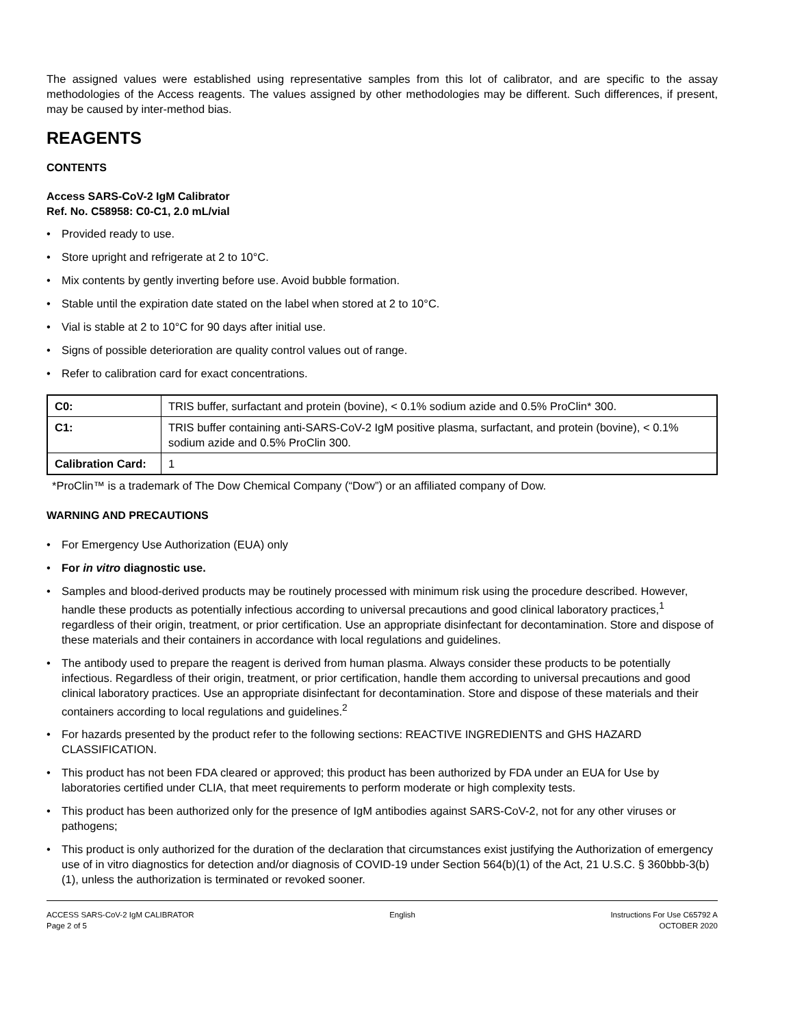The assigned values were established using representative samples from this lot of calibrator, and are specific to the assay methodologies of the Access reagents. The values assigned by other methodologies may be different. Such differences, if present, may be caused by inter-method bias.
REAGENTS
CONTENTS
Access SARS-CoV-2 IgM Calibrator
Ref. No. C58958: C0-C1, 2.0 mL/vial
• Provided ready to use.
• Store upright and refrigerate at 2 to 10°C.
• Mix contents by gently inverting before use. Avoid bubble formation.
• Stable until the expiration date stated on the label when stored at 2 to 10°C.
• Vial is stable at 2 to 10°C for 90 days after initial use.
• Signs of possible deterioration are quality control values out of range.
• Refer to calibration card for exact concentrations.
| C0: | TRIS buffer, surfactant and protein (bovine), < 0.1% sodium azide and 0.5% ProClin* 300. |
| C1: | TRIS buffer containing anti-SARS-CoV-2 IgM positive plasma, surfactant, and protein (bovine), < 0.1% sodium azide and 0.5% ProClin 300. |
| Calibration Card: | 1 |
*ProClin™ is a trademark of The Dow Chemical Company (“Dow”) or an affiliated company of Dow.
WARNING AND PRECAUTIONS
• For Emergency Use Authorization (EUA) only
• For in vitro diagnostic use.
• Samples and blood-derived products may be routinely processed with minimum risk using the procedure described. However, handle these products as potentially infectious according to universal precautions and good clinical laboratory practices,<sup>1</sup> regardless of their origin, treatment, or prior certification. Use an appropriate disinfectant for decontamination. Store and dispose of these materials and their containers in accordance with local regulations and guidelines.
• The antibody used to prepare the reagent is derived from human plasma. Always consider these products to be potentially infectious. Regardless of their origin, treatment, or prior certification, handle them according to universal precautions and good clinical laboratory practices. Use an appropriate disinfectant for decontamination. Store and dispose of these materials and their containers according to local regulations and guidelines.<sup>2</sup>
• For hazards presented by the product refer to the following sections: REACTIVE INGREDIENTS and GHS HAZARD CLASSIFICATION.
• This product has not been FDA cleared or approved; this product has been authorized by FDA under an EUA for Use by laboratories certified under CLIA, that meet requirements to perform moderate or high complexity tests.
• This product has been authorized only for the presence of IgM antibodies against SARS-CoV-2, not for any other viruses or pathogens;
• This product is only authorized for the duration of the declaration that circumstances exist justifying the Authorization of emergency use of in vitro diagnostics for detection and/or diagnosis of COVID-19 under Section 564(b)(1) of the Act, 21 U.S.C. § 360bbb-3(b)(1), unless the authorization is terminated or revoked sooner.
ACCESS SARS-CoV-2 IgM CALIBRATOR
Page 2 of 5
English Instructions For Use C65792 A
OCTOBER 2020